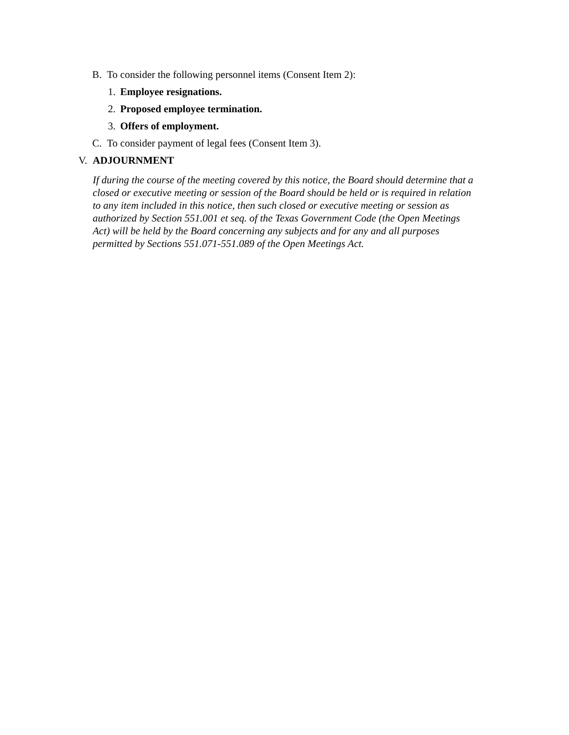B. To consider the following personnel items (Consent Item 2):
1. Employee resignations.
2. Proposed employee termination.
3. Offers of employment.
C. To consider payment of legal fees (Consent Item 3).
V. ADJOURNMENT
If during the course of the meeting covered by this notice, the Board should determine that a closed or executive meeting or session of the Board should be held or is required in relation to any item included in this notice, then such closed or executive meeting or session as authorized by Section 551.001 et seq. of the Texas Government Code (the Open Meetings Act) will be held by the Board concerning any subjects and for any and all purposes permitted by Sections 551.071-551.089 of the Open Meetings Act.